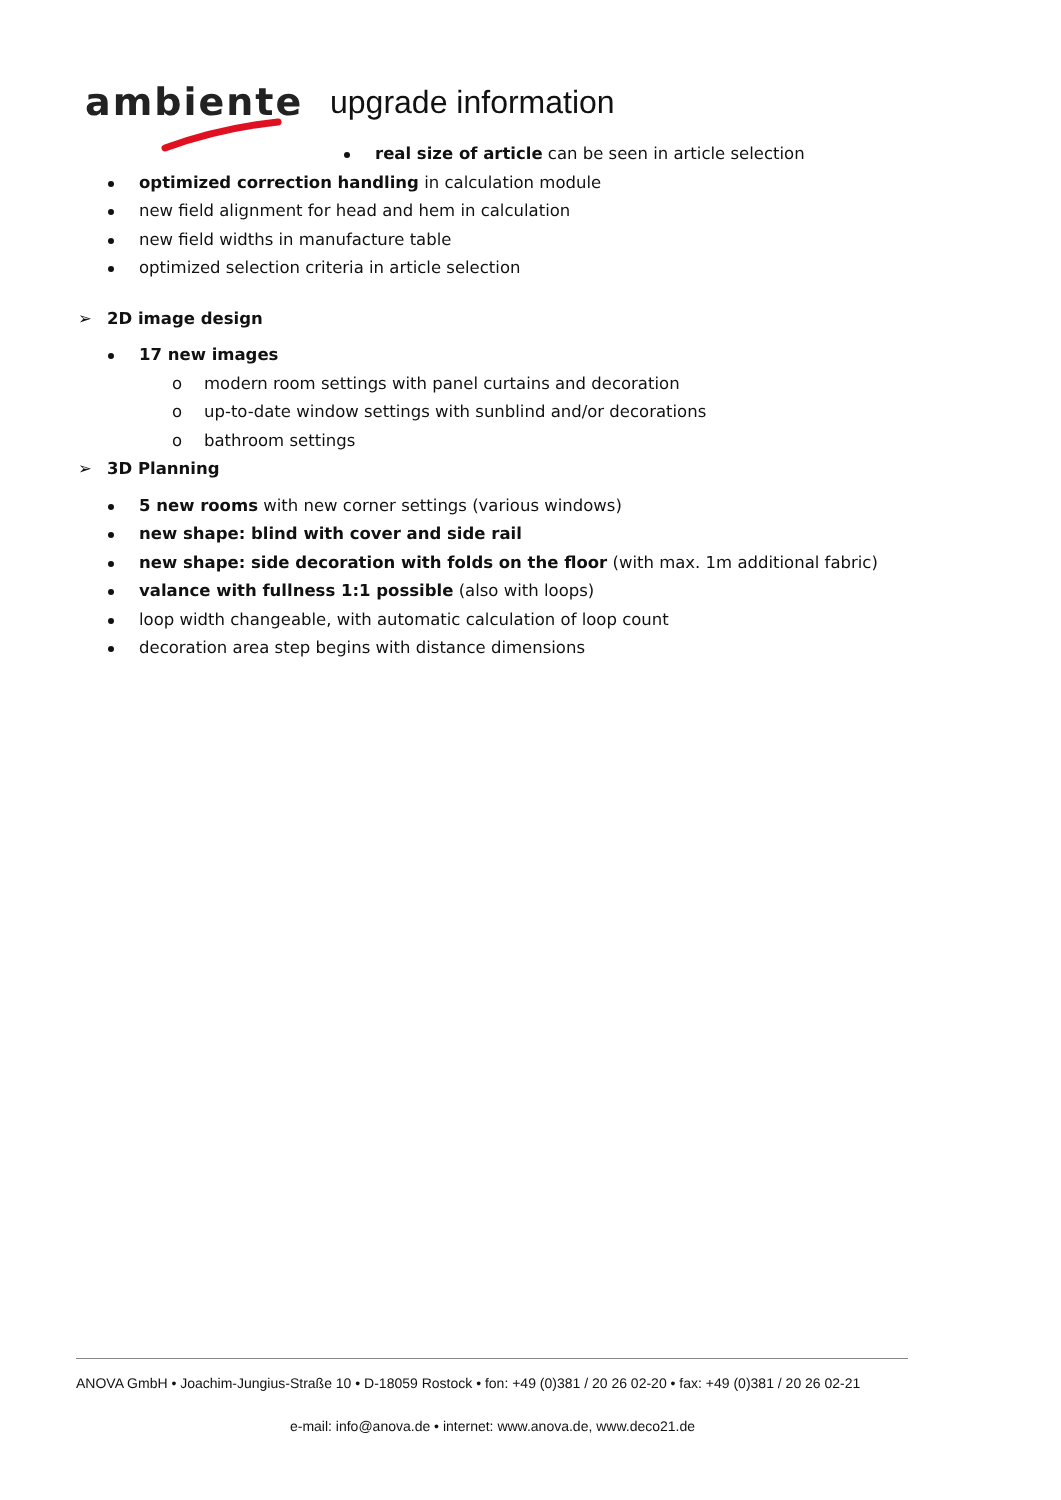ambiente upgrade information
real size of article can be seen in article selection
optimized correction handling in calculation module
new field alignment for head and hem in calculation
new field widths in manufacture table
optimized selection criteria in article selection
➢ 2D image design
17 new images
o modern room settings with panel curtains and decoration
o up-to-date window settings with sunblind and/or decorations
o bathroom settings
➢ 3D Planning
5 new rooms with new corner settings (various windows)
new shape: blind with cover and side rail
new shape: side decoration with folds on the floor (with max. 1m additional fabric)
valance with fullness 1:1 possible (also with loops)
loop width changeable, with automatic calculation of loop count
decoration area step begins with distance dimensions
ANOVA GmbH • Joachim-Jungius-Straße 10 • D-18059 Rostock • fon: +49 (0)381 / 20 26 02-20 • fax: +49 (0)381 / 20 26 02-21
e-mail: info@anova.de • internet: www.anova.de, www.deco21.de